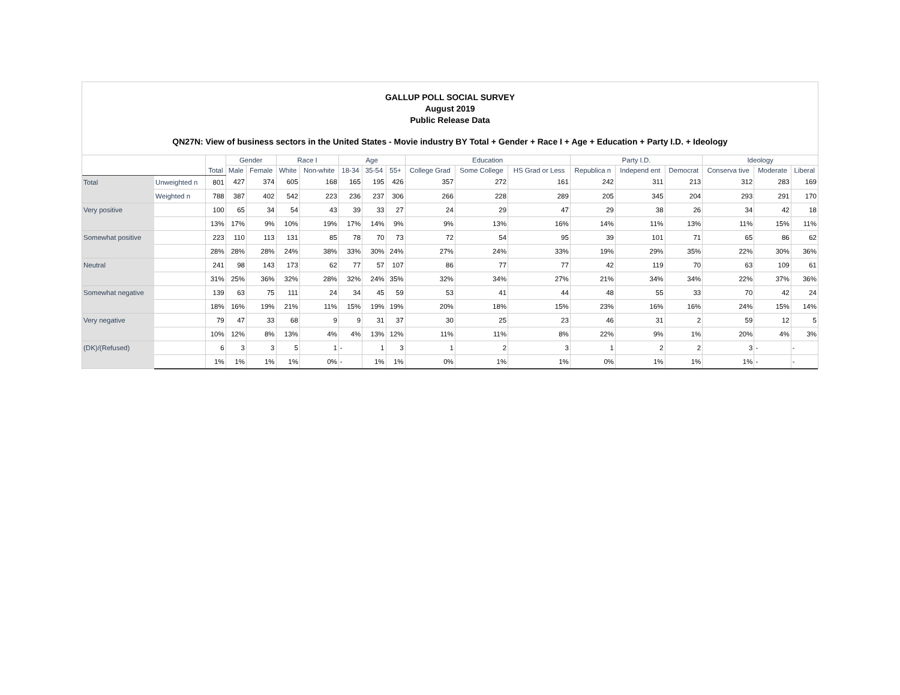GALLUP POLL SOCIAL SURVEY
August 2019
Public Release Data
QN27N: View of business sectors in the United States - Movie industry BY Total + Gender + Race I + Age + Education + Party I.D. + Ideology
| | | Total | Gender | | Race I | | Age | | | Education | | | Party I.D. | | | Ideology | | |
| --- | --- | --- | --- | --- | --- | --- | --- | --- | --- | --- | --- | --- | --- | --- | --- | --- | --- | --- |
| | | | Male | Female | White | Non-white | 18-34 | 35-54 | 55+ | College Grad | Some College | HS Grad or Less | Republica n | Independ ent | Democrat | Conserva tive | Moderate | Liberal |
| Total | Unweighted n | 801 | 427 | 374 | 605 | 168 | 165 | 195 | 426 | 357 | 272 | 161 | 242 | 311 | 213 | 312 | 283 | 169 |
| | Weighted n | 788 | 387 | 402 | 542 | 223 | 236 | 237 | 306 | 266 | 228 | 289 | 205 | 345 | 204 | 293 | 291 | 170 |
| Very positive | | 100 | 65 | 34 | 54 | 43 | 39 | 33 | 27 | 24 | 29 | 47 | 29 | 38 | 26 | 34 | 42 | 18 |
| | | 13% | 17% | 9% | 10% | 19% | 17% | 14% | 9% | 9% | 13% | 16% | 14% | 11% | 13% | 11% | 15% | 11% |
| Somewhat positive | | 223 | 110 | 113 | 131 | 85 | 78 | 70 | 73 | 72 | 54 | 95 | 39 | 101 | 71 | 65 | 86 | 62 |
| | | 28% | 28% | 28% | 24% | 38% | 33% | 30% | 24% | 27% | 24% | 33% | 19% | 29% | 35% | 22% | 30% | 36% |
| Neutral | | 241 | 98 | 143 | 173 | 62 | 77 | 57 | 107 | 86 | 77 | 77 | 42 | 119 | 70 | 63 | 109 | 61 |
| | | 31% | 25% | 36% | 32% | 28% | 32% | 24% | 35% | 32% | 34% | 27% | 21% | 34% | 34% | 22% | 37% | 36% |
| Somewhat negative | | 139 | 63 | 75 | 111 | 24 | 34 | 45 | 59 | 53 | 41 | 44 | 48 | 55 | 33 | 70 | 42 | 24 |
| | | 18% | 16% | 19% | 21% | 11% | 15% | 19% | 19% | 20% | 18% | 15% | 23% | 16% | 16% | 24% | 15% | 14% |
| Very negative | | 79 | 47 | 33 | 68 | 9 | 9 | 31 | 37 | 30 | 25 | 23 | 46 | 31 | 2 | 59 | 12 | 5 |
| | | 10% | 12% | 8% | 13% | 4% | 4% | 13% | 12% | 11% | 11% | 8% | 22% | 9% | 1% | 20% | 4% | 3% |
| (DK)/(Refused) | | 6 | 3 | 3 | 5 | 1 | - | 1 | 3 | 1 | 2 | 3 | 1 | 2 | 2 | 3 | - | - |
| | | 1% | 1% | 1% | 1% | 0% | - | 1% | 1% | 0% | 1% | 1% | 0% | 1% | 1% | 1% | - | - |